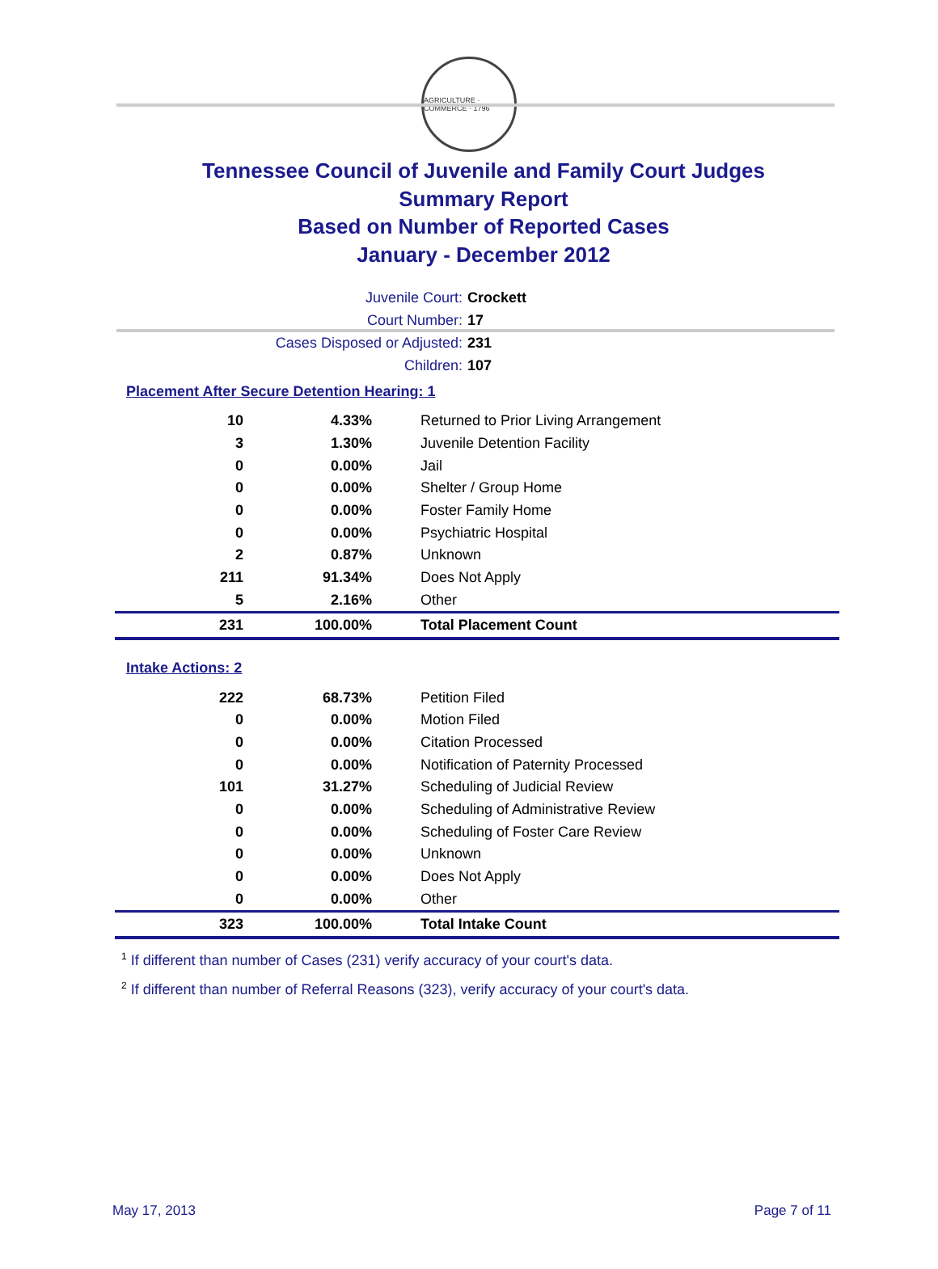AGRICULTURE · COMMERCE · 1796
Tennessee Council of Juvenile and Family Court Judges
Summary Report
Based on Number of Reported Cases
January - December 2012
| Juvenile Court: | Crockett |
| Court Number: | 17 |
| Cases Disposed or Adjusted: | 231 |
| Children: | 107 |
Placement After Secure Detention Hearing: 1
| 10 | 4.33% | Returned to Prior Living Arrangement |
| 3 | 1.30% | Juvenile Detention Facility |
| 0 | 0.00% | Jail |
| 0 | 0.00% | Shelter / Group Home |
| 0 | 0.00% | Foster Family Home |
| 0 | 0.00% | Psychiatric Hospital |
| 2 | 0.87% | Unknown |
| 211 | 91.34% | Does Not Apply |
| 5 | 2.16% | Other |
| 231 | 100.00% | Total Placement Count |
Intake Actions: 2
| 222 | 68.73% | Petition Filed |
| 0 | 0.00% | Motion Filed |
| 0 | 0.00% | Citation Processed |
| 0 | 0.00% | Notification of Paternity Processed |
| 101 | 31.27% | Scheduling of Judicial Review |
| 0 | 0.00% | Scheduling of Administrative Review |
| 0 | 0.00% | Scheduling of Foster Care Review |
| 0 | 0.00% | Unknown |
| 0 | 0.00% | Does Not Apply |
| 0 | 0.00% | Other |
| 323 | 100.00% | Total Intake Count |
<sup>1</sup> If different than number of Cases (231) verify accuracy of your court's data.
<sup>2</sup> If different than number of Referral Reasons (323), verify accuracy of your court's data.
May 17, 2013 Page 7 of 11